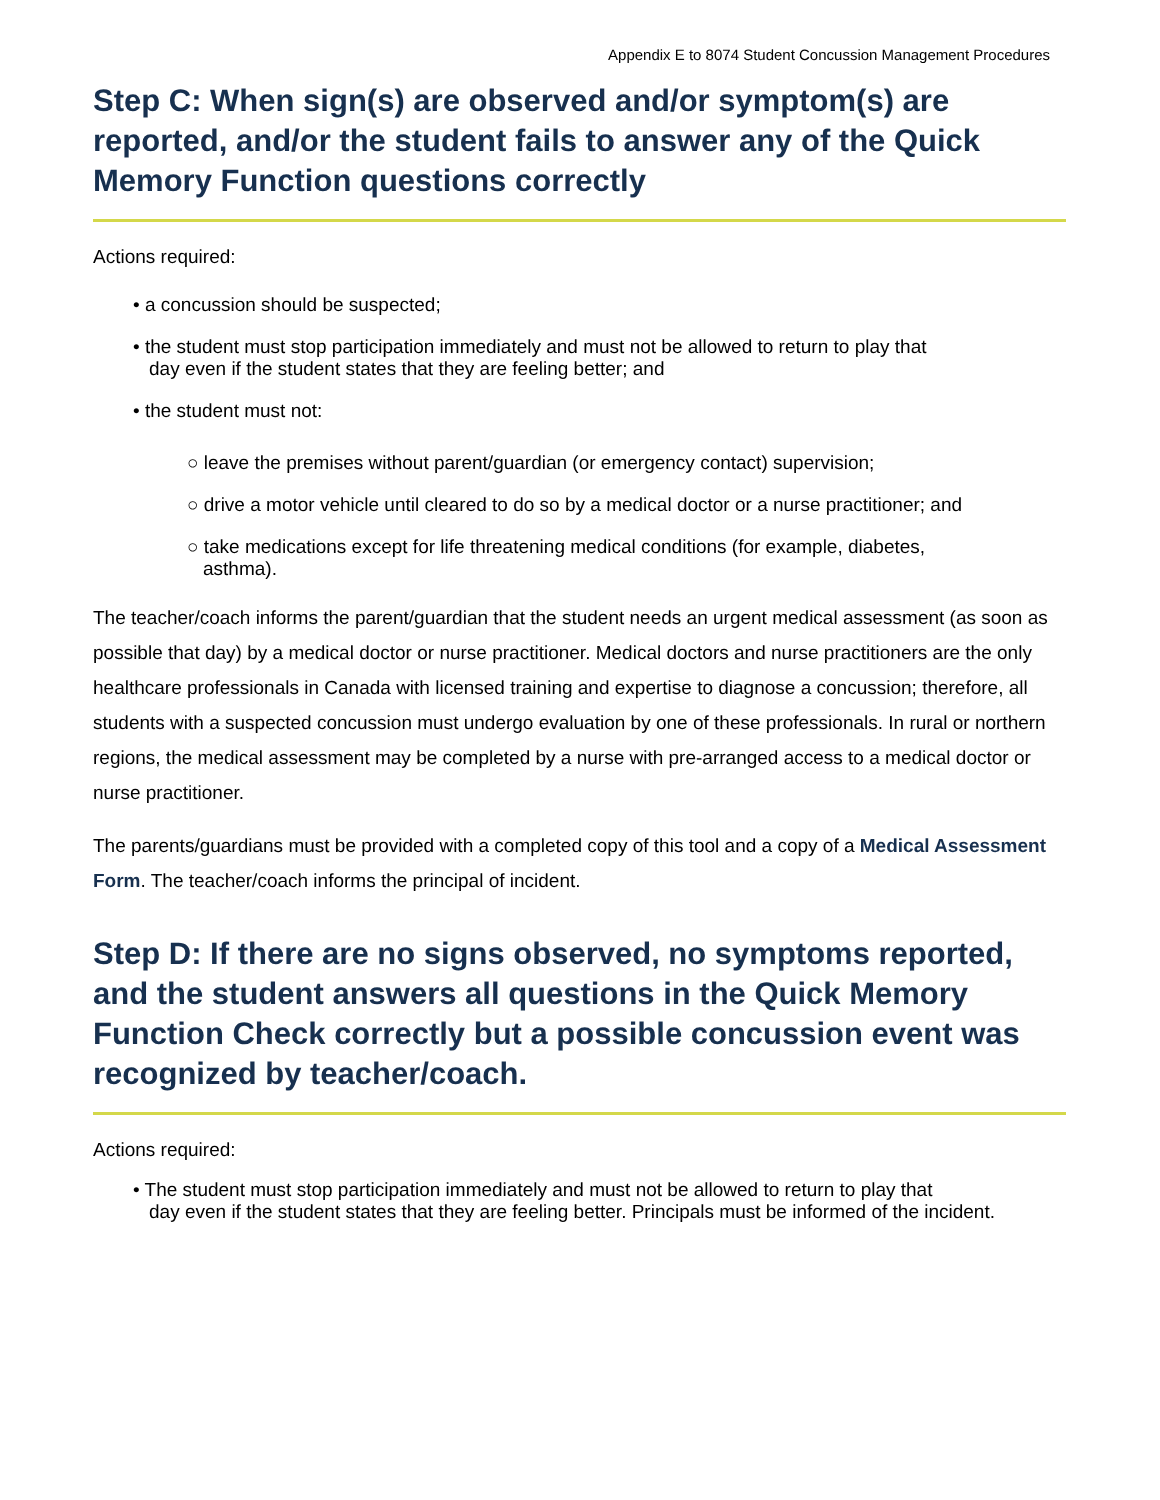Appendix E to 8074 Student Concussion Management Procedures
Step C: When sign(s) are observed and/or symptom(s) are reported, and/or the student fails to answer any of the Quick Memory Function questions correctly
Actions required:
• a concussion should be suspected;
• the student must stop participation immediately and must not be allowed to return to play that
day even if the student states that they are feeling better; and
• the student must not:
○ leave the premises without parent/guardian (or emergency contact) supervision;
○ drive a motor vehicle until cleared to do so by a medical doctor or a nurse practitioner; and
○ take medications except for life threatening medical conditions (for example, diabetes,
asthma).
The teacher/coach informs the parent/guardian that the student needs an urgent medical assessment (as soon as possible that day) by a medical doctor or nurse practitioner. Medical doctors and nurse practitioners are the only healthcare professionals in Canada with licensed training and expertise to diagnose a concussion; therefore, all students with a suspected concussion must undergo evaluation by one of these professionals. In rural or northern regions, the medical assessment may be completed by a nurse with pre-arranged access to a medical doctor or nurse practitioner.
The parents/guardians must be provided with a completed copy of this tool and a copy of a Medical Assessment Form. The teacher/coach informs the principal of incident.
Step D: If there are no signs observed, no symptoms reported, and the student answers all questions in the Quick Memory Function Check correctly but a possible concussion event was recognized by teacher/coach.
Actions required:
• The student must stop participation immediately and must not be allowed to return to play that
day even if the student states that they are feeling better. Principals must be informed of the incident.